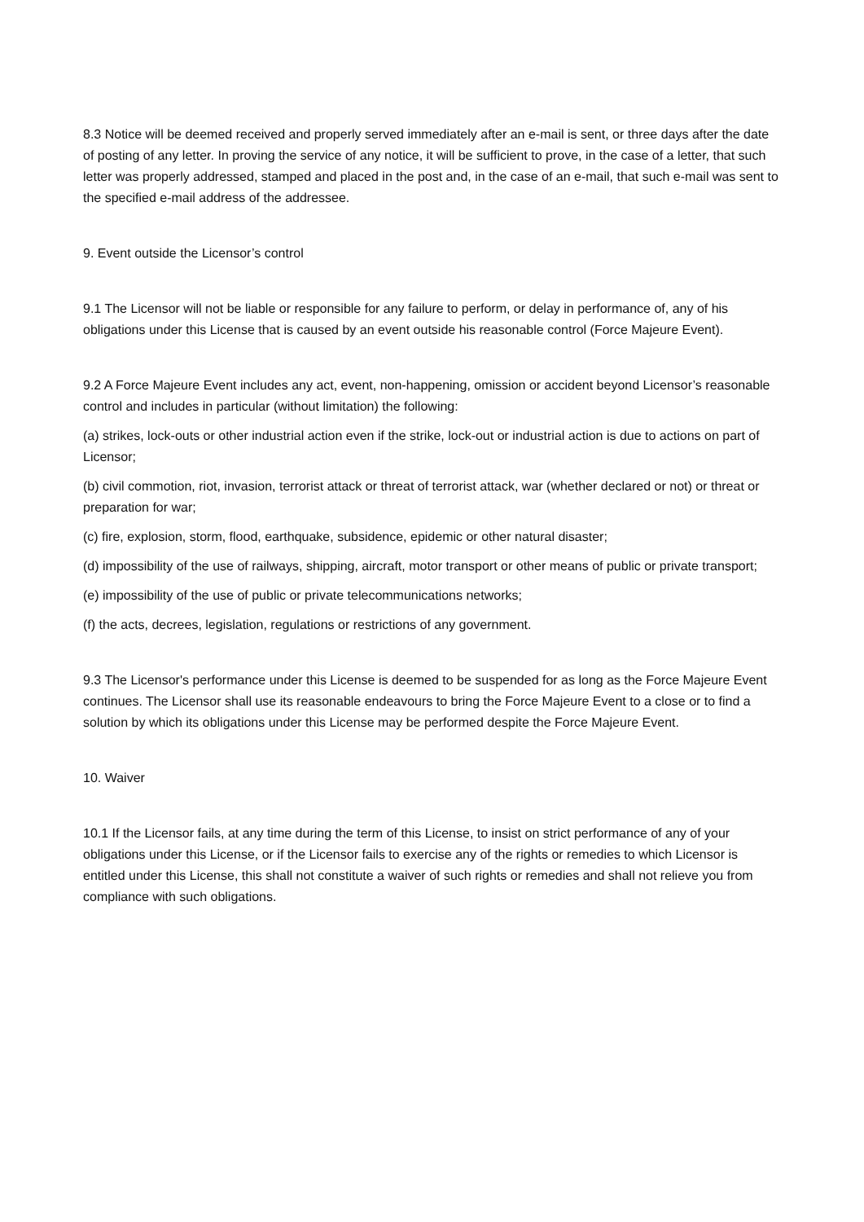8.3 Notice will be deemed received and properly served immediately after an e-mail is sent, or three days after the date of posting of any letter. In proving the service of any notice, it will be sufficient to prove, in the case of a letter, that such letter was properly addressed, stamped and placed in the post and, in the case of an e-mail, that such e-mail was sent to the specified e-mail address of the addressee.
9. Event outside the Licensor’s control
9.1 The Licensor will not be liable or responsible for any failure to perform, or delay in performance of, any of his obligations under this License that is caused by an event outside his reasonable control (Force Majeure Event).
9.2 A Force Majeure Event includes any act, event, non-happening, omission or accident beyond Licensor’s reasonable control and includes in particular (without limitation) the following:
(a) strikes, lock-outs or other industrial action even if the strike, lock-out or industrial action is due to actions on part of Licensor;
(b) civil commotion, riot, invasion, terrorist attack or threat of terrorist attack, war (whether declared or not) or threat or preparation for war;
(c) fire, explosion, storm, flood, earthquake, subsidence, epidemic or other natural disaster;
(d) impossibility of the use of railways, shipping, aircraft, motor transport or other means of public or private transport;
(e) impossibility of the use of public or private telecommunications networks;
(f) the acts, decrees, legislation, regulations or restrictions of any government.
9.3 The Licensor's performance under this License is deemed to be suspended for as long as the Force Majeure Event continues. The Licensor shall use its reasonable endeavours to bring the Force Majeure Event to a close or to find a solution by which its obligations under this License may be performed despite the Force Majeure Event.
10. Waiver
10.1 If the Licensor fails, at any time during the term of this License, to insist on strict performance of any of your obligations under this License, or if the Licensor fails to exercise any of the rights or remedies to which Licensor is entitled under this License, this shall not constitute a waiver of such rights or remedies and shall not relieve you from compliance with such obligations.